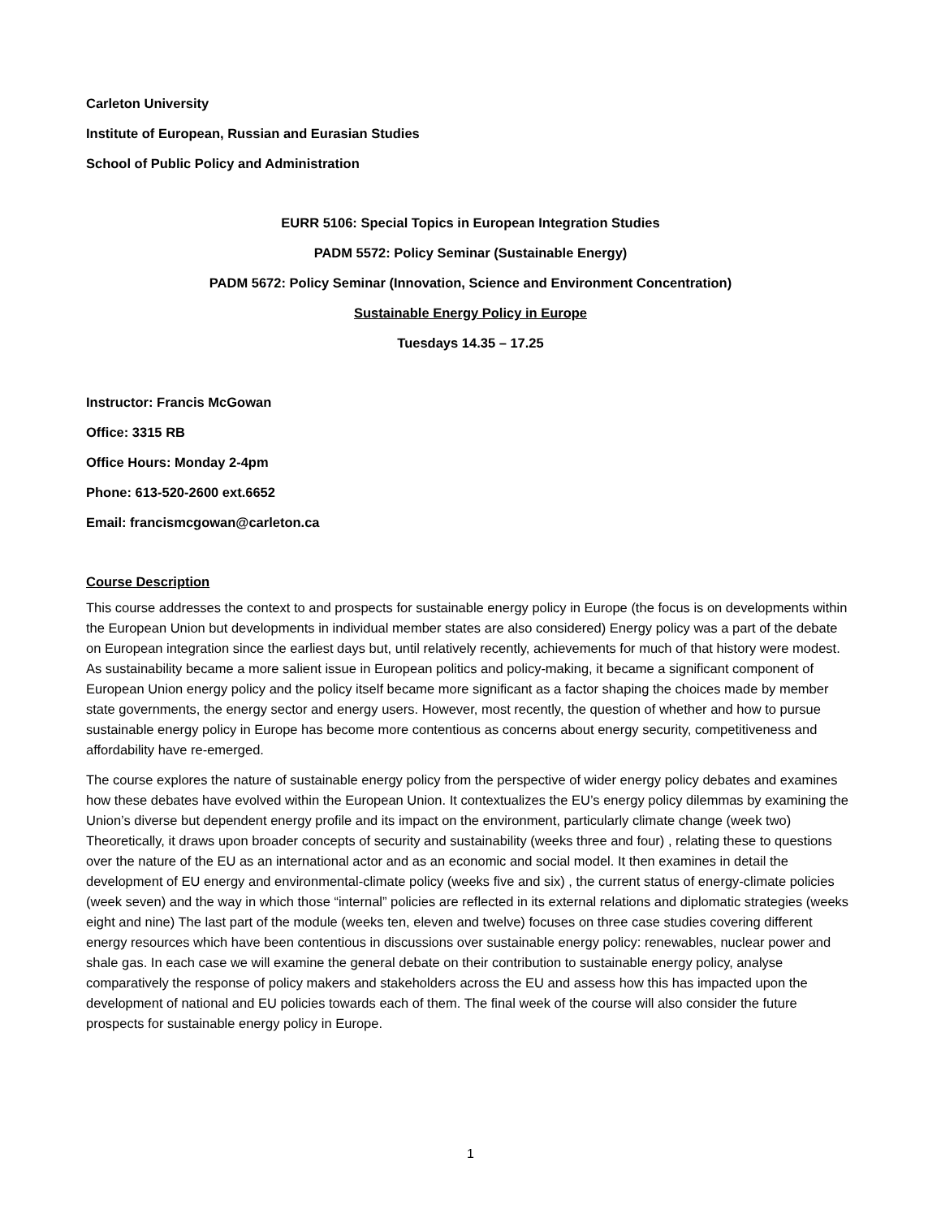Carleton University
Institute of European, Russian and Eurasian Studies
School of Public Policy and Administration
EURR 5106: Special Topics in European Integration Studies
PADM 5572: Policy Seminar (Sustainable Energy)
PADM 5672: Policy Seminar (Innovation, Science and Environment Concentration)
Sustainable Energy Policy in Europe
Tuesdays 14.35 – 17.25
Instructor: Francis McGowan
Office: 3315 RB
Office Hours: Monday 2-4pm
Phone: 613-520-2600 ext.6652
Email: francismcgowan@carleton.ca
Course Description
This course addresses the context to and prospects for sustainable energy policy in Europe (the focus is on developments within the European Union but developments in individual member states are also considered) Energy policy was a part of the debate on European integration since the earliest days but, until relatively recently, achievements for much of that history were modest. As sustainability became a more salient issue in European politics and policy-making, it became a significant component of European Union energy policy and the policy itself became more significant as a factor shaping the choices made by member state governments, the energy sector and energy users. However, most recently, the question of whether and how to pursue sustainable energy policy in Europe has become more contentious as concerns about energy security, competitiveness and affordability have re-emerged.
The course explores the nature of sustainable energy policy from the perspective of wider energy policy debates and examines how these debates have evolved within the European Union. It contextualizes the EU’s energy policy dilemmas by examining the Union’s diverse but dependent energy profile and its impact on the environment, particularly climate change (week two) Theoretically, it draws upon broader concepts of security and sustainability (weeks three and four) , relating these to questions over the nature of the EU as an international actor and as an economic and social model. It then examines in detail the development of EU energy and environmental-climate policy (weeks five and six) , the current status of energy-climate policies (week seven) and the way in which those “internal” policies are reflected in its external relations and diplomatic strategies (weeks eight and nine) The last part of the module (weeks ten, eleven and twelve) focuses on three case studies covering different energy resources which have been contentious in discussions over sustainable energy policy: renewables, nuclear power and shale gas. In each case we will examine the general debate on their contribution to sustainable energy policy, analyse comparatively the response of policy makers and stakeholders across the EU and assess how this has impacted upon the development of national and EU policies towards each of them. The final week of the course will also consider the future prospects for sustainable energy policy in Europe.
1